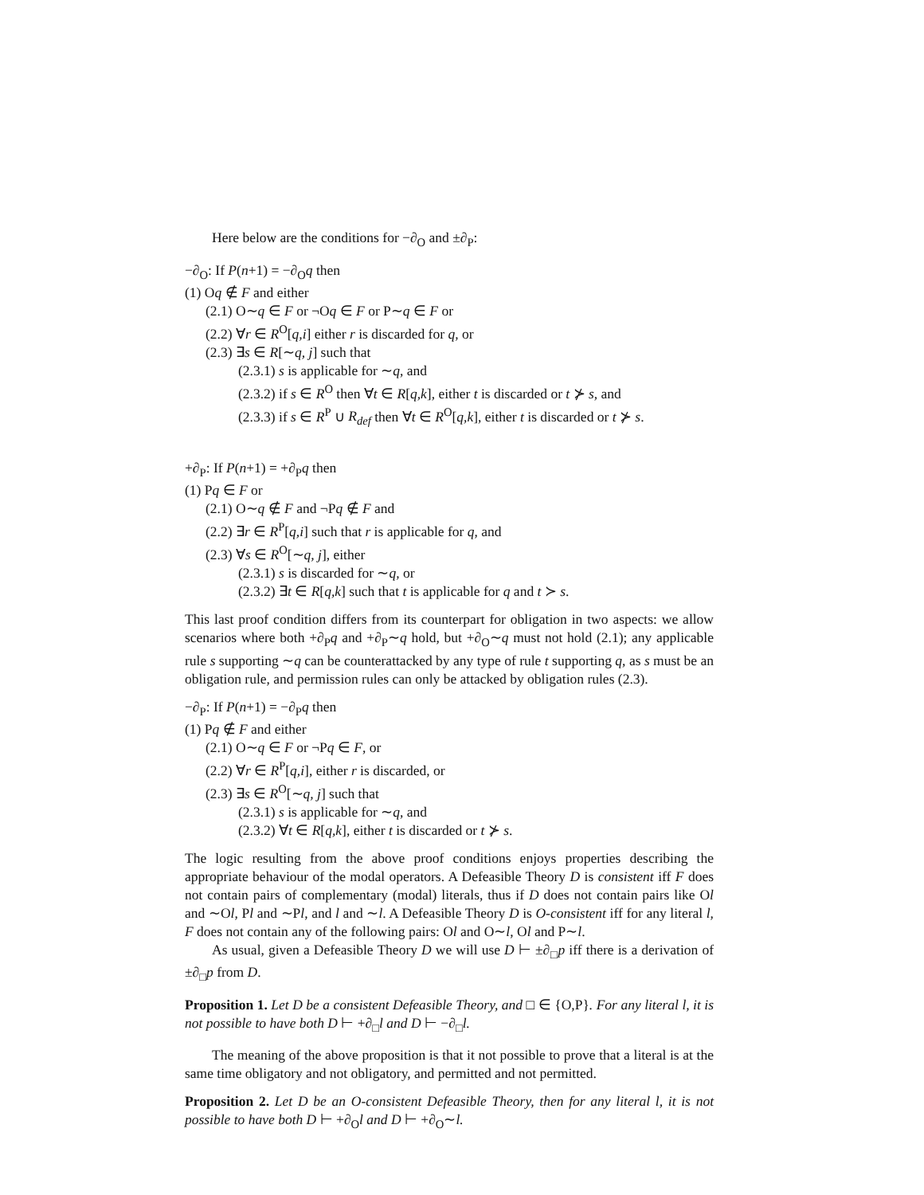Here below are the conditions for −∂<sub>O</sub> and ±∂<sub>P</sub>:
−∂<sub>O</sub>: If P(n+1) = −∂<sub>O</sub>q then
(1) Oq ∉ F and either
(2.1) O∼q ∈ F or ¬Oq ∈ F or P∼q ∈ F or
(2.2) ∀r ∈ R<sup>O</sup>[q,i] either r is discarded for q, or
(2.3) ∃s ∈ R[∼q, j] such that
(2.3.1) s is applicable for ∼q, and
(2.3.2) if s ∈ R<sup>O</sup> then ∀t ∈ R[q,k], either t is discarded or t ⊁ s, and
(2.3.3) if s ∈ R<sup>P</sup> ∪ R<sub>def</sub> then ∀t ∈ R<sup>O</sup>[q,k], either t is discarded or t ⊁ s.
+∂<sub>P</sub>: If P(n+1) = +∂<sub>P</sub>q then
(1) Pq ∈ F or
(2.1) O∼q ∉ F and ¬Pq ∉ F and
(2.2) ∃r ∈ R<sup>P</sup>[q,i] such that r is applicable for q, and
(2.3) ∀s ∈ R<sup>O</sup>[∼q, j], either
(2.3.1) s is discarded for ∼q, or
(2.3.2) ∃t ∈ R[q,k] such that t is applicable for q and t ≻ s.
This last proof condition differs from its counterpart for obligation in two aspects: we allow scenarios where both +∂<sub>P</sub>q and +∂<sub>P</sub>∼q hold, but +∂<sub>O</sub>∼q must not hold (2.1); any applicable rule s supporting ∼q can be counterattacked by any type of rule t supporting q, as s must be an obligation rule, and permission rules can only be attacked by obligation rules (2.3).
−∂<sub>P</sub>: If P(n+1) = −∂<sub>P</sub>q then
(1) Pq ∉ F and either
(2.1) O∼q ∈ F or ¬Pq ∈ F, or
(2.2) ∀r ∈ R<sup>P</sup>[q,i], either r is discarded, or
(2.3) ∃s ∈ R<sup>O</sup>[∼q, j] such that
(2.3.1) s is applicable for ∼q, and
(2.3.2) ∀t ∈ R[q,k], either t is discarded or t ⊁ s.
The logic resulting from the above proof conditions enjoys properties describing the appropriate behaviour of the modal operators. A Defeasible Theory D is consistent iff F does not contain pairs of complementary (modal) literals, thus if D does not contain pairs like Ol and ∼Ol, Pl and ∼Pl, and l and ∼l. A Defeasible Theory D is O-consistent iff for any literal l, F does not contain any of the following pairs: Ol and O∼l, Ol and P∼l.
As usual, given a Defeasible Theory D we will use D ⊢ ±∂<sub>□</sub>p iff there is a derivation of ±∂<sub>□</sub>p from D.
Proposition 1. Let D be a consistent Defeasible Theory, and □ ∈ {O,P}. For any literal l, it is not possible to have both D ⊢ +∂<sub>□</sub>l and D ⊢ −∂<sub>□</sub>l.
The meaning of the above proposition is that it not possible to prove that a literal is at the same time obligatory and not obligatory, and permitted and not permitted.
Proposition 2. Let D be an O-consistent Defeasible Theory, then for any literal l, it is not possible to have both D ⊢ +∂<sub>O</sub>l and D ⊢ +∂<sub>O</sub>∼l.